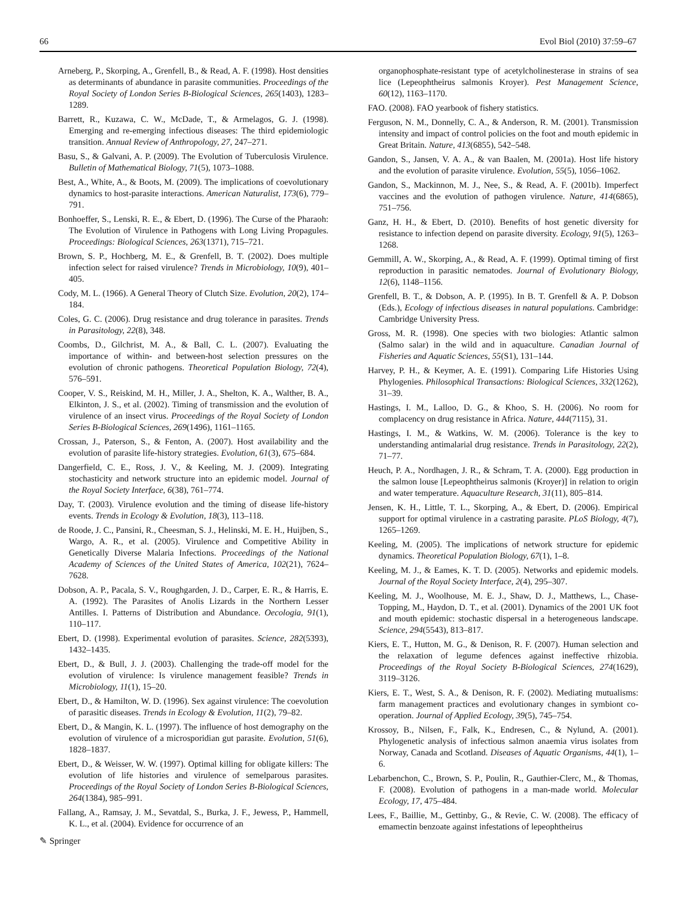66 Evol Biol (2010) 37:59–67
Arneberg, P., Skorping, A., Grenfell, B., & Read, A. F. (1998). Host densities as determinants of abundance in parasite communities. Proceedings of the Royal Society of London Series B-Biological Sciences, 265(1403), 1283–1289.
Barrett, R., Kuzawa, C. W., McDade, T., & Armelagos, G. J. (1998). Emerging and re-emerging infectious diseases: The third epidemiologic transition. Annual Review of Anthropology, 27, 247–271.
Basu, S., & Galvani, A. P. (2009). The Evolution of Tuberculosis Virulence. Bulletin of Mathematical Biology, 71(5), 1073–1088.
Best, A., White, A., & Boots, M. (2009). The implications of coevolutionary dynamics to host-parasite interactions. American Naturalist, 173(6), 779–791.
Bonhoeffer, S., Lenski, R. E., & Ebert, D. (1996). The Curse of the Pharaoh: The Evolution of Virulence in Pathogens with Long Living Propagules. Proceedings: Biological Sciences, 263(1371), 715–721.
Brown, S. P., Hochberg, M. E., & Grenfell, B. T. (2002). Does multiple infection select for raised virulence? Trends in Microbiology, 10(9), 401–405.
Cody, M. L. (1966). A General Theory of Clutch Size. Evolution, 20(2), 174–184.
Coles, G. C. (2006). Drug resistance and drug tolerance in parasites. Trends in Parasitology, 22(8), 348.
Coombs, D., Gilchrist, M. A., & Ball, C. L. (2007). Evaluating the importance of within- and between-host selection pressures on the evolution of chronic pathogens. Theoretical Population Biology, 72(4), 576–591.
Cooper, V. S., Reiskind, M. H., Miller, J. A., Shelton, K. A., Walther, B. A., Elkinton, J. S., et al. (2002). Timing of transmission and the evolution of virulence of an insect virus. Proceedings of the Royal Society of London Series B-Biological Sciences, 269(1496), 1161–1165.
Crossan, J., Paterson, S., & Fenton, A. (2007). Host availability and the evolution of parasite life-history strategies. Evolution, 61(3), 675–684.
Dangerfield, C. E., Ross, J. V., & Keeling, M. J. (2009). Integrating stochasticity and network structure into an epidemic model. Journal of the Royal Society Interface, 6(38), 761–774.
Day, T. (2003). Virulence evolution and the timing of disease life-history events. Trends in Ecology & Evolution, 18(3), 113–118.
de Roode, J. C., Pansini, R., Cheesman, S. J., Helinski, M. E. H., Huijben, S., Wargo, A. R., et al. (2005). Virulence and Competitive Ability in Genetically Diverse Malaria Infections. Proceedings of the National Academy of Sciences of the United States of America, 102(21), 7624–7628.
Dobson, A. P., Pacala, S. V., Roughgarden, J. D., Carper, E. R., & Harris, E. A. (1992). The Parasites of Anolis Lizards in the Northern Lesser Antilles. I. Patterns of Distribution and Abundance. Oecologia, 91(1), 110–117.
Ebert, D. (1998). Experimental evolution of parasites. Science, 282(5393), 1432–1435.
Ebert, D., & Bull, J. J. (2003). Challenging the trade-off model for the evolution of virulence: Is virulence management feasible? Trends in Microbiology, 11(1), 15–20.
Ebert, D., & Hamilton, W. D. (1996). Sex against virulence: The coevolution of parasitic diseases. Trends in Ecology & Evolution, 11(2), 79–82.
Ebert, D., & Mangin, K. L. (1997). The influence of host demography on the evolution of virulence of a microsporidian gut parasite. Evolution, 51(6), 1828–1837.
Ebert, D., & Weisser, W. W. (1997). Optimal killing for obligate killers: The evolution of life histories and virulence of semelparous parasites. Proceedings of the Royal Society of London Series B-Biological Sciences, 264(1384), 985–991.
Fallang, A., Ramsay, J. M., Sevatdal, S., Burka, J. F., Jewess, P., Hammell, K. L., et al. (2004). Evidence for occurrence of an
organophosphate-resistant type of acetylcholinesterase in strains of sea lice (Lepeophtheirus salmonis Kroyer). Pest Management Science, 60(12), 1163–1170.
FAO. (2008). FAO yearbook of fishery statistics.
Ferguson, N. M., Donnelly, C. A., & Anderson, R. M. (2001). Transmission intensity and impact of control policies on the foot and mouth epidemic in Great Britain. Nature, 413(6855), 542–548.
Gandon, S., Jansen, V. A. A., & van Baalen, M. (2001a). Host life history and the evolution of parasite virulence. Evolution, 55(5), 1056–1062.
Gandon, S., Mackinnon, M. J., Nee, S., & Read, A. F. (2001b). Imperfect vaccines and the evolution of pathogen virulence. Nature, 414(6865), 751–756.
Ganz, H. H., & Ebert, D. (2010). Benefits of host genetic diversity for resistance to infection depend on parasite diversity. Ecology, 91(5), 1263–1268.
Gemmill, A. W., Skorping, A., & Read, A. F. (1999). Optimal timing of first reproduction in parasitic nematodes. Journal of Evolutionary Biology, 12(6), 1148–1156.
Grenfell, B. T., & Dobson, A. P. (1995). In B. T. Grenfell & A. P. Dobson (Eds.), Ecology of infectious diseases in natural populations. Cambridge: Cambridge University Press.
Gross, M. R. (1998). One species with two biologies: Atlantic salmon (Salmo salar) in the wild and in aquaculture. Canadian Journal of Fisheries and Aquatic Sciences, 55(S1), 131–144.
Harvey, P. H., & Keymer, A. E. (1991). Comparing Life Histories Using Phylogenies. Philosophical Transactions: Biological Sciences, 332(1262), 31–39.
Hastings, I. M., Lalloo, D. G., & Khoo, S. H. (2006). No room for complacency on drug resistance in Africa. Nature, 444(7115), 31.
Hastings, I. M., & Watkins, W. M. (2006). Tolerance is the key to understanding antimalarial drug resistance. Trends in Parasitology, 22(2), 71–77.
Heuch, P. A., Nordhagen, J. R., & Schram, T. A. (2000). Egg production in the salmon louse [Lepeophtheirus salmonis (Kroyer)] in relation to origin and water temperature. Aquaculture Research, 31(11), 805–814.
Jensen, K. H., Little, T. L., Skorping, A., & Ebert, D. (2006). Empirical support for optimal virulence in a castrating parasite. PLoS Biology, 4(7), 1265–1269.
Keeling, M. (2005). The implications of network structure for epidemic dynamics. Theoretical Population Biology, 67(1), 1–8.
Keeling, M. J., & Eames, K. T. D. (2005). Networks and epidemic models. Journal of the Royal Society Interface, 2(4), 295–307.
Keeling, M. J., Woolhouse, M. E. J., Shaw, D. J., Matthews, L., Chase-Topping, M., Haydon, D. T., et al. (2001). Dynamics of the 2001 UK foot and mouth epidemic: stochastic dispersal in a heterogeneous landscape. Science, 294(5543), 813–817.
Kiers, E. T., Hutton, M. G., & Denison, R. F. (2007). Human selection and the relaxation of legume defences against ineffective rhizobia. Proceedings of the Royal Society B-Biological Sciences, 274(1629), 3119–3126.
Kiers, E. T., West, S. A., & Denison, R. F. (2002). Mediating mutualisms: farm management practices and evolutionary changes in symbiont co-operation. Journal of Applied Ecology, 39(5), 745–754.
Krossoy, B., Nilsen, F., Falk, K., Endresen, C., & Nylund, A. (2001). Phylogenetic analysis of infectious salmon anaemia virus isolates from Norway, Canada and Scotland. Diseases of Aquatic Organisms, 44(1), 1–6.
Lebarbenchon, C., Brown, S. P., Poulin, R., Gauthier-Clerc, M., & Thomas, F. (2008). Evolution of pathogens in a man-made world. Molecular Ecology, 17, 475–484.
Lees, F., Baillie, M., Gettinby, G., & Revie, C. W. (2008). The efficacy of emamectin benzoate against infestations of lepeophtheirus
✎ Springer